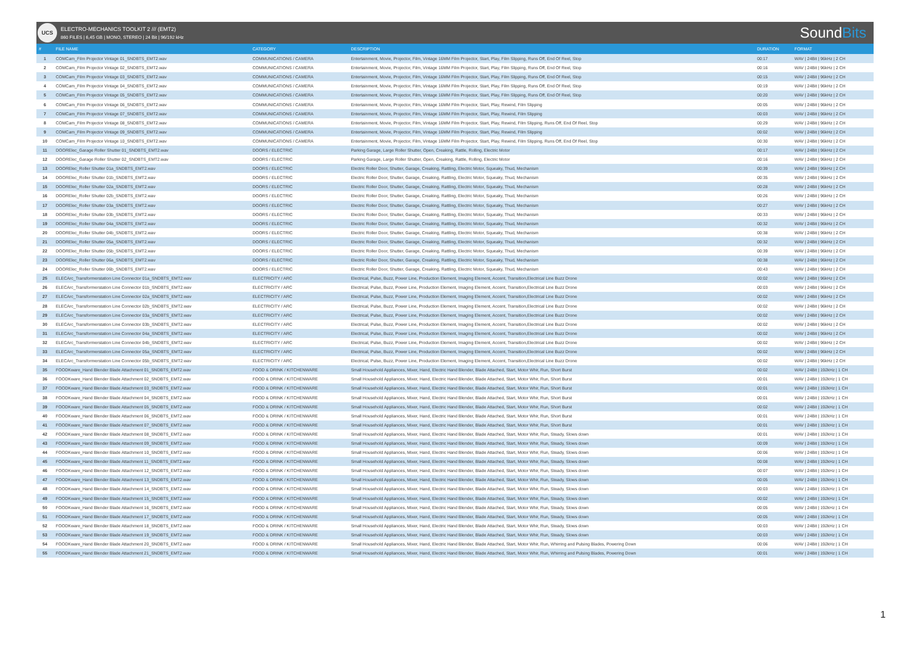UCS
ELECTRO-MECHANICS TOOLKIT 2 /// (EMT2)
860 FILES | 6,45 GB | MONO, STEREO | 24 Bit | 96/192 kHz
SoundBits
| # | FILE NAME | CATEGORY | DESCRIPTION | DURATION | FORMAT |
| --- | --- | --- | --- | --- | --- |
| 1 | COMCam_Film Projector Vintage 01_SNDBTS_EMT2.wav | COMMUNICATIONS / CAMERA | Entertainment, Movie, Projector, Film, Vintage 16MM Film Projector, Start, Play, Film Slipping, Runs Off, End Of Reel, Stop | 00:17 | WAV / 24Bit / 96kHz / 2 CH |
| 2 | COMCam_Film Projector Vintage 02_SNDBTS_EMT2.wav | COMMUNICATIONS / CAMERA | Entertainment, Movie, Projector, Film, Vintage 16MM Film Projector, Start, Play, Film Slipping, Runs Off, End Of Reel, Stop | 00:16 | WAV / 24Bit / 96kHz / 2 CH |
| 3 | COMCam_Film Projector Vintage 03_SNDBTS_EMT2.wav | COMMUNICATIONS / CAMERA | Entertainment, Movie, Projector, Film, Vintage 16MM Film Projector, Start, Play, Film Slipping, Runs Off, End Of Reel, Stop | 00:15 | WAV / 24Bit / 96kHz / 2 CH |
| 4 | COMCam_Film Projector Vintage 04_SNDBTS_EMT2.wav | COMMUNICATIONS / CAMERA | Entertainment, Movie, Projector, Film, Vintage 16MM Film Projector, Start, Play, Film Slipping, Runs Off, End Of Reel, Stop | 00:19 | WAV / 24Bit / 96kHz / 2 CH |
| 5 | COMCam_Film Projector Vintage 05_SNDBTS_EMT2.wav | COMMUNICATIONS / CAMERA | Entertainment, Movie, Projector, Film, Vintage 16MM Film Projector, Start, Play, Film Slipping, Runs Off, End Of Reel, Stop | 00:20 | WAV / 24Bit / 96kHz / 2 CH |
| 6 | COMCam_Film Projector Vintage 06_SNDBTS_EMT2.wav | COMMUNICATIONS / CAMERA | Entertainment, Movie, Projector, Film, Vintage 16MM Film Projector, Start, Play, Rewind, Film Slipping | 00:05 | WAV / 24Bit / 96kHz / 2 CH |
| 7 | COMCam_Film Projector Vintage 07_SNDBTS_EMT2.wav | COMMUNICATIONS / CAMERA | Entertainment, Movie, Projector, Film, Vintage 16MM Film Projector, Start, Play, Rewind, Film Slipping | 00:03 | WAV / 24Bit / 96kHz / 2 CH |
| 8 | COMCam_Film Projector Vintage 08_SNDBTS_EMT2.wav | COMMUNICATIONS / CAMERA | Entertainment, Movie, Projector, Film, Vintage 16MM Film Projector, Start, Play, Rewind, Film Slipping, Runs Off, End Of Reel, Stop | 00:29 | WAV / 24Bit / 96kHz / 2 CH |
| 9 | COMCam_Film Projector Vintage 09_SNDBTS_EMT2.wav | COMMUNICATIONS / CAMERA | Entertainment, Movie, Projector, Film, Vintage 16MM Film Projector, Start, Play, Rewind, Film Slipping | 00:02 | WAV / 24Bit / 96kHz / 2 CH |
| 10 | COMCam_Film Projector Vintage 10_SNDBTS_EMT2.wav | COMMUNICATIONS / CAMERA | Entertainment, Movie, Projector, Film, Vintage 16MM Film Projector, Start, Play, Rewind, Film Slipping, Runs Off, End Of Reel, Stop | 00:30 | WAV / 24Bit / 96kHz / 2 CH |
| 11 | DOORElec_Garage Roller Shutter 01_SNDBTS_EMT2.wav | DOORS / ELECTRIC | Parking Garage, Large Roller Shutter, Open, Creaking, Rattle, Rolling, Electric Motor | 00:17 | WAV / 24Bit / 96kHz / 2 CH |
| 12 | DOORElec_Garage Roller Shutter 02_SNDBTS_EMT2.wav | DOORS / ELECTRIC | Parking Garage, Large Roller Shutter, Open, Creaking, Rattle, Rolling, Electric Motor | 00:16 | WAV / 24Bit / 96kHz / 2 CH |
| 13 | DOORElec_Roller Shutter 01a_SNDBTS_EMT2.wav | DOORS / ELECTRIC | Electric Roller Door, Shutter, Garage, Creaking, Rattling, Electric Motor, Squeaky, Thud, Mechanism | 00:39 | WAV / 24Bit / 96kHz / 2 CH |
| 14 | DOORElec_Roller Shutter 01b_SNDBTS_EMT2.wav | DOORS / ELECTRIC | Electric Roller Door, Shutter, Garage, Creaking, Rattling, Electric Motor, Squeaky, Thud, Mechanism | 00:35 | WAV / 24Bit / 96kHz / 2 CH |
| 15 | DOORElec_Roller Shutter 02a_SNDBTS_EMT2.wav | DOORS / ELECTRIC | Electric Roller Door, Shutter, Garage, Creaking, Rattling, Electric Motor, Squeaky, Thud, Mechanism | 00:28 | WAV / 24Bit / 96kHz / 2 CH |
| 16 | DOORElec_Roller Shutter 02b_SNDBTS_EMT2.wav | DOORS / ELECTRIC | Electric Roller Door, Shutter, Garage, Creaking, Rattling, Electric Motor, Squeaky, Thud, Mechanism | 00:26 | WAV / 24Bit / 96kHz / 2 CH |
| 17 | DOORElec_Roller Shutter 03a_SNDBTS_EMT2.wav | DOORS / ELECTRIC | Electric Roller Door, Shutter, Garage, Creaking, Rattling, Electric Motor, Squeaky, Thud, Mechanism | 00:27 | WAV / 24Bit / 96kHz / 2 CH |
| 18 | DOORElec_Roller Shutter 03b_SNDBTS_EMT2.wav | DOORS / ELECTRIC | Electric Roller Door, Shutter, Garage, Creaking, Rattling, Electric Motor, Squeaky, Thud, Mechanism | 00:33 | WAV / 24Bit / 96kHz / 2 CH |
| 19 | DOORElec_Roller Shutter 04a_SNDBTS_EMT2.wav | DOORS / ELECTRIC | Electric Roller Door, Shutter, Garage, Creaking, Rattling, Electric Motor, Squeaky, Thud, Mechanism | 00:32 | WAV / 24Bit / 96kHz / 2 CH |
| 20 | DOORElec_Roller Shutter 04b_SNDBTS_EMT2.wav | DOORS / ELECTRIC | Electric Roller Door, Shutter, Garage, Creaking, Rattling, Electric Motor, Squeaky, Thud, Mechanism | 00:38 | WAV / 24Bit / 96kHz / 2 CH |
| 21 | DOORElec_Roller Shutter 05a_SNDBTS_EMT2.wav | DOORS / ELECTRIC | Electric Roller Door, Shutter, Garage, Creaking, Rattling, Electric Motor, Squeaky, Thud, Mechanism | 00:32 | WAV / 24Bit / 96kHz / 2 CH |
| 22 | DOORElec_Roller Shutter 05b_SNDBTS_EMT2.wav | DOORS / ELECTRIC | Electric Roller Door, Shutter, Garage, Creaking, Rattling, Electric Motor, Squeaky, Thud, Mechanism | 00:39 | WAV / 24Bit / 96kHz / 2 CH |
| 23 | DOORElec_Roller Shutter 06a_SNDBTS_EMT2.wav | DOORS / ELECTRIC | Electric Roller Door, Shutter, Garage, Creaking, Rattling, Electric Motor, Squeaky, Thud, Mechanism | 00:38 | WAV / 24Bit / 96kHz / 2 CH |
| 24 | DOORElec_Roller Shutter 06b_SNDBTS_EMT2.wav | DOORS / ELECTRIC | Electric Roller Door, Shutter, Garage, Creaking, Rattling, Electric Motor, Squeaky, Thud, Mechanism | 00:43 | WAV / 24Bit / 96kHz / 2 CH |
| 25 | ELECArc_Transformerstation Line Connector 01a_SNDBTS_EMT2.wav | ELECTRICITY / ARC | Electrical, Pulse, Buzz, Power Line, Production Element, Imaging Element, Accent, Transition,Electrical Line Buzz Drone | 00:02 | WAV / 24Bit / 96kHz / 2 CH |
| 26 | ELECArc_Transformerstation Line Connector 01b_SNDBTS_EMT2.wav | ELECTRICITY / ARC | Electrical, Pulse, Buzz, Power Line, Production Element, Imaging Element, Accent, Transition,Electrical Line Buzz Drone | 00:03 | WAV / 24Bit / 96kHz / 2 CH |
| 27 | ELECArc_Transformerstation Line Connector 02a_SNDBTS_EMT2.wav | ELECTRICITY / ARC | Electrical, Pulse, Buzz, Power Line, Production Element, Imaging Element, Accent, Transition,Electrical Line Buzz Drone | 00:02 | WAV / 24Bit / 96kHz / 2 CH |
| 28 | ELECArc_Transformerstation Line Connector 02b_SNDBTS_EMT2.wav | ELECTRICITY / ARC | Electrical, Pulse, Buzz, Power Line, Production Element, Imaging Element, Accent, Transition,Electrical Line Buzz Drone | 00:02 | WAV / 24Bit / 96kHz / 2 CH |
| 29 | ELECArc_Transformerstation Line Connector 03a_SNDBTS_EMT2.wav | ELECTRICITY / ARC | Electrical, Pulse, Buzz, Power Line, Production Element, Imaging Element, Accent, Transition,Electrical Line Buzz Drone | 00:02 | WAV / 24Bit / 96kHz / 2 CH |
| 30 | ELECArc_Transformerstation Line Connector 03b_SNDBTS_EMT2.wav | ELECTRICITY / ARC | Electrical, Pulse, Buzz, Power Line, Production Element, Imaging Element, Accent, Transition,Electrical Line Buzz Drone | 00:02 | WAV / 24Bit / 96kHz / 2 CH |
| 31 | ELECArc_Transformerstation Line Connector 04a_SNDBTS_EMT2.wav | ELECTRICITY / ARC | Electrical, Pulse, Buzz, Power Line, Production Element, Imaging Element, Accent, Transition,Electrical Line Buzz Drone | 00:02 | WAV / 24Bit / 96kHz / 2 CH |
| 32 | ELECArc_Transformerstation Line Connector 04b_SNDBTS_EMT2.wav | ELECTRICITY / ARC | Electrical, Pulse, Buzz, Power Line, Production Element, Imaging Element, Accent, Transition,Electrical Line Buzz Drone | 00:02 | WAV / 24Bit / 96kHz / 2 CH |
| 33 | ELECArc_Transformerstation Line Connector 05a_SNDBTS_EMT2.wav | ELECTRICITY / ARC | Electrical, Pulse, Buzz, Power Line, Production Element, Imaging Element, Accent, Transition,Electrical Line Buzz Drone | 00:02 | WAV / 24Bit / 96kHz / 2 CH |
| 34 | ELECArc_Transformerstation Line Connector 05b_SNDBTS_EMT2.wav | ELECTRICITY / ARC | Electrical, Pulse, Buzz, Power Line, Production Element, Imaging Element, Accent, Transition,Electrical Line Buzz Drone | 00:02 | WAV / 24Bit / 96kHz / 2 CH |
| 35 | FOODKware_Hand Blender Blade Attachment 01_SNDBTS_EMT2.wav | FOOD & DRINK / KITCHENWARE | Small Household Appliances, Mixer, Hand, Electric Hand Blender, Blade Attached, Start, Motor Whir, Run, Short Burst | 00:02 | WAV / 24Bit / 192kHz / 1 CH |
| 36 | FOODKware_Hand Blender Blade Attachment 02_SNDBTS_EMT2.wav | FOOD & DRINK / KITCHENWARE | Small Household Appliances, Mixer, Hand, Electric Hand Blender, Blade Attached, Start, Motor Whir, Run, Short Burst | 00:01 | WAV / 24Bit / 192kHz / 1 CH |
| 37 | FOODKware_Hand Blender Blade Attachment 03_SNDBTS_EMT2.wav | FOOD & DRINK / KITCHENWARE | Small Household Appliances, Mixer, Hand, Electric Hand Blender, Blade Attached, Start, Motor Whir, Run, Short Burst | 00:01 | WAV / 24Bit / 192kHz / 1 CH |
| 38 | FOODKware_Hand Blender Blade Attachment 04_SNDBTS_EMT2.wav | FOOD & DRINK / KITCHENWARE | Small Household Appliances, Mixer, Hand, Electric Hand Blender, Blade Attached, Start, Motor Whir, Run, Short Burst | 00:01 | WAV / 24Bit / 192kHz / 1 CH |
| 39 | FOODKware_Hand Blender Blade Attachment 05_SNDBTS_EMT2.wav | FOOD & DRINK / KITCHENWARE | Small Household Appliances, Mixer, Hand, Electric Hand Blender, Blade Attached, Start, Motor Whir, Run, Short Burst | 00:02 | WAV / 24Bit / 192kHz / 1 CH |
| 40 | FOODKware_Hand Blender Blade Attachment 06_SNDBTS_EMT2.wav | FOOD & DRINK / KITCHENWARE | Small Household Appliances, Mixer, Hand, Electric Hand Blender, Blade Attached, Start, Motor Whir, Run, Short Burst | 00:01 | WAV / 24Bit / 192kHz / 1 CH |
| 41 | FOODKware_Hand Blender Blade Attachment 07_SNDBTS_EMT2.wav | FOOD & DRINK / KITCHENWARE | Small Household Appliances, Mixer, Hand, Electric Hand Blender, Blade Attached, Start, Motor Whir, Run, Short Burst | 00:01 | WAV / 24Bit / 192kHz / 1 CH |
| 42 | FOODKware_Hand Blender Blade Attachment 08_SNDBTS_EMT2.wav | FOOD & DRINK / KITCHENWARE | Small Household Appliances, Mixer, Hand, Electric Hand Blender, Blade Attached, Start, Motor Whir, Run, Steady, Slows down | 00:01 | WAV / 24Bit / 192kHz / 1 CH |
| 43 | FOODKware_Hand Blender Blade Attachment 09_SNDBTS_EMT2.wav | FOOD & DRINK / KITCHENWARE | Small Household Appliances, Mixer, Hand, Electric Hand Blender, Blade Attached, Start, Motor Whir, Run, Steady, Slows down | 00:09 | WAV / 24Bit / 192kHz / 1 CH |
| 44 | FOODKware_Hand Blender Blade Attachment 10_SNDBTS_EMT2.wav | FOOD & DRINK / KITCHENWARE | Small Household Appliances, Mixer, Hand, Electric Hand Blender, Blade Attached, Start, Motor Whir, Run, Steady, Slows down | 00:06 | WAV / 24Bit / 192kHz / 1 CH |
| 45 | FOODKware_Hand Blender Blade Attachment 11_SNDBTS_EMT2.wav | FOOD & DRINK / KITCHENWARE | Small Household Appliances, Mixer, Hand, Electric Hand Blender, Blade Attached, Start, Motor Whir, Run, Steady, Slows down | 00:08 | WAV / 24Bit / 192kHz / 1 CH |
| 46 | FOODKware_Hand Blender Blade Attachment 12_SNDBTS_EMT2.wav | FOOD & DRINK / KITCHENWARE | Small Household Appliances, Mixer, Hand, Electric Hand Blender, Blade Attached, Start, Motor Whir, Run, Steady, Slows down | 00:07 | WAV / 24Bit / 192kHz / 1 CH |
| 47 | FOODKware_Hand Blender Blade Attachment 13_SNDBTS_EMT2.wav | FOOD & DRINK / KITCHENWARE | Small Household Appliances, Mixer, Hand, Electric Hand Blender, Blade Attached, Start, Motor Whir, Run, Steady, Slows down | 00:05 | WAV / 24Bit / 192kHz / 1 CH |
| 48 | FOODKware_Hand Blender Blade Attachment 14_SNDBTS_EMT2.wav | FOOD & DRINK / KITCHENWARE | Small Household Appliances, Mixer, Hand, Electric Hand Blender, Blade Attached, Start, Motor Whir, Run, Steady, Slows down | 00:03 | WAV / 24Bit / 192kHz / 1 CH |
| 49 | FOODKware_Hand Blender Blade Attachment 15_SNDBTS_EMT2.wav | FOOD & DRINK / KITCHENWARE | Small Household Appliances, Mixer, Hand, Electric Hand Blender, Blade Attached, Start, Motor Whir, Run, Steady, Slows down | 00:02 | WAV / 24Bit / 192kHz / 1 CH |
| 50 | FOODKware_Hand Blender Blade Attachment 16_SNDBTS_EMT2.wav | FOOD & DRINK / KITCHENWARE | Small Household Appliances, Mixer, Hand, Electric Hand Blender, Blade Attached, Start, Motor Whir, Run, Steady, Slows down | 00:05 | WAV / 24Bit / 192kHz / 1 CH |
| 51 | FOODKware_Hand Blender Blade Attachment 17_SNDBTS_EMT2.wav | FOOD & DRINK / KITCHENWARE | Small Household Appliances, Mixer, Hand, Electric Hand Blender, Blade Attached, Start, Motor Whir, Run, Steady, Slows down | 00:05 | WAV / 24Bit / 192kHz / 1 CH |
| 52 | FOODKware_Hand Blender Blade Attachment 18_SNDBTS_EMT2.wav | FOOD & DRINK / KITCHENWARE | Small Household Appliances, Mixer, Hand, Electric Hand Blender, Blade Attached, Start, Motor Whir, Run, Steady, Slows down | 00:03 | WAV / 24Bit / 192kHz / 1 CH |
| 53 | FOODKware_Hand Blender Blade Attachment 19_SNDBTS_EMT2.wav | FOOD & DRINK / KITCHENWARE | Small Household Appliances, Mixer, Hand, Electric Hand Blender, Blade Attached, Start, Motor Whir, Run, Steady, Slows down | 00:03 | WAV / 24Bit / 192kHz / 1 CH |
| 54 | FOODKware_Hand Blender Blade Attachment 20_SNDBTS_EMT2.wav | FOOD & DRINK / KITCHENWARE | Small Household Appliances, Mixer, Hand, Electric Hand Blender, Blade Attached, Start, Motor Whir, Run, Whirring and Pulsing Blades, Powering Down | 00:06 | WAV / 24Bit / 192kHz / 1 CH |
| 55 | FOODKware_Hand Blender Blade Attachment 21_SNDBTS_EMT2.wav | FOOD & DRINK / KITCHENWARE | Small Household Appliances, Mixer, Hand, Electric Hand Blender, Blade Attached, Start, Motor Whir, Run, Whirring and Pulsing Blades, Powering Down | 00:01 | WAV / 24Bit / 192kHz / 1 CH |
1